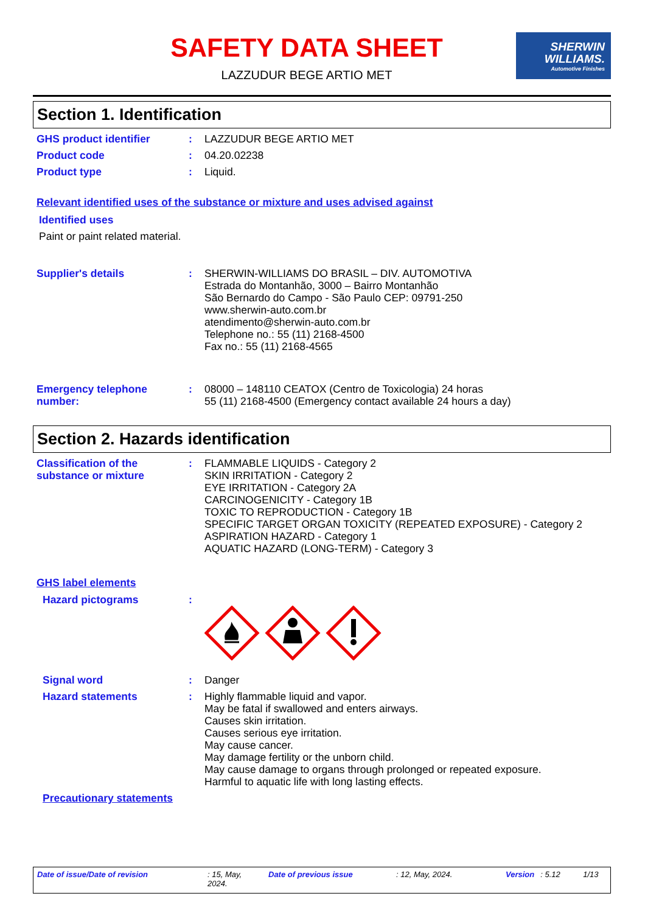SAFETY DATA SHEET
LAZZUDUR BEGE ARTIO MET
SHERWIN
WILLIAMS.
Automotive Finishes
Section 1. Identification
GHS product identifier : LAZZUDUR BEGE ARTIO MET
Product code : 04.20.02238
Product type : Liquid.
Relevant identified uses of the substance or mixture and uses advised against
Identified uses
Paint or paint related material.
Supplier's details : SHERWIN-WILLIAMS DO BRASIL – DIV. AUTOMOTIVA
Estrada do Montanhão, 3000 – Bairro Montanhão
São Bernardo do Campo - São Paulo CEP: 09791-250
www.sherwin-auto.com.br
atendimento@sherwin-auto.com.br
Telephone no.: 55 (11) 2168-4500
Fax no.: 55 (11) 2168-4565
Emergency telephone number:
: 08000 – 148110 CEATOX (Centro de Toxicologia) 24 horas
55 (11) 2168-4500 (Emergency contact available 24 hours a day)
Section 2. Hazards identification
Classification of the substance or mixture
: FLAMMABLE LIQUIDS - Category 2
SKIN IRRITATION - Category 2
EYE IRRITATION - Category 2A
CARCINOGENICITY - Category 1B
TOXIC TO REPRODUCTION - Category 1B
SPECIFIC TARGET ORGAN TOXICITY (REPEATED EXPOSURE) - Category 2
ASPIRATION HAZARD - Category 1
AQUATIC HAZARD (LONG-TERM) - Category 3
GHS label elements
Hazard pictograms :
Signal word : Danger
Hazard statements : Highly flammable liquid and vapor.
May be fatal if swallowed and enters airways.
Causes skin irritation.
Causes serious eye irritation.
May cause cancer.
May damage fertility or the unborn child.
May cause damage to organs through prolonged or repeated exposure.
Harmful to aquatic life with long lasting effects.
Precautionary statements
Date of issue/Date of revision: 15, May, 2024. Date of previous issue: 12, May, 2024. Version: 5.12 1/13